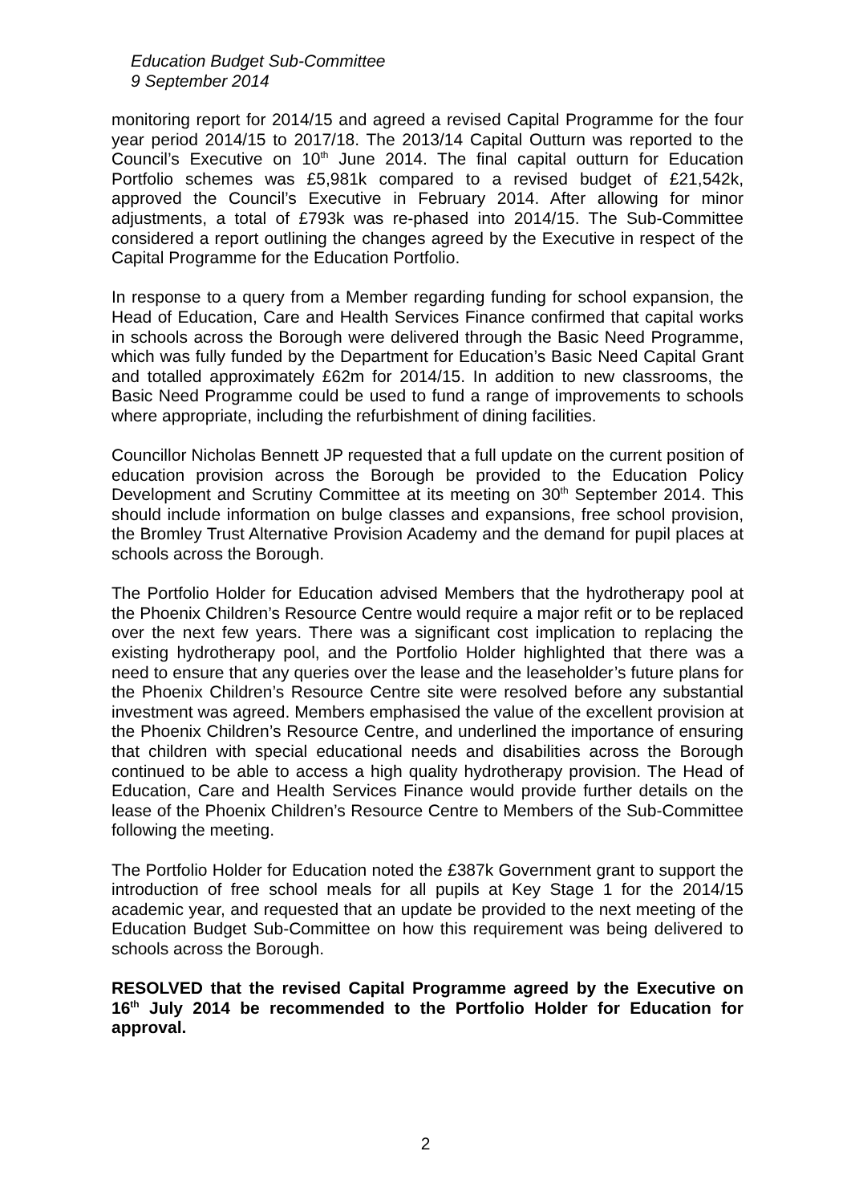Education Budget Sub-Committee
9 September 2014
monitoring report for 2014/15 and agreed a revised Capital Programme for the four year period 2014/15 to 2017/18. The 2013/14 Capital Outturn was reported to the Council’s Executive on 10<sup>th</sup> June 2014. The final capital outturn for Education Portfolio schemes was £5,981k compared to a revised budget of £21,542k, approved the Council’s Executive in February 2014. After allowing for minor adjustments, a total of £793k was re-phased into 2014/15. The Sub-Committee considered a report outlining the changes agreed by the Executive in respect of the Capital Programme for the Education Portfolio.
In response to a query from a Member regarding funding for school expansion, the Head of Education, Care and Health Services Finance confirmed that capital works in schools across the Borough were delivered through the Basic Need Programme, which was fully funded by the Department for Education’s Basic Need Capital Grant and totalled approximately £62m for 2014/15. In addition to new classrooms, the Basic Need Programme could be used to fund a range of improvements to schools where appropriate, including the refurbishment of dining facilities.
Councillor Nicholas Bennett JP requested that a full update on the current position of education provision across the Borough be provided to the Education Policy Development and Scrutiny Committee at its meeting on 30<sup>th</sup> September 2014. This should include information on bulge classes and expansions, free school provision, the Bromley Trust Alternative Provision Academy and the demand for pupil places at schools across the Borough.
The Portfolio Holder for Education advised Members that the hydrotherapy pool at the Phoenix Children’s Resource Centre would require a major refit or to be replaced over the next few years. There was a significant cost implication to replacing the existing hydrotherapy pool, and the Portfolio Holder highlighted that there was a need to ensure that any queries over the lease and the leaseholder’s future plans for the Phoenix Children’s Resource Centre site were resolved before any substantial investment was agreed. Members emphasised the value of the excellent provision at the Phoenix Children’s Resource Centre, and underlined the importance of ensuring that children with special educational needs and disabilities across the Borough continued to be able to access a high quality hydrotherapy provision. The Head of Education, Care and Health Services Finance would provide further details on the lease of the Phoenix Children’s Resource Centre to Members of the Sub-Committee following the meeting.
The Portfolio Holder for Education noted the £387k Government grant to support the introduction of free school meals for all pupils at Key Stage 1 for the 2014/15 academic year, and requested that an update be provided to the next meeting of the Education Budget Sub-Committee on how this requirement was being delivered to schools across the Borough.
RESOLVED that the revised Capital Programme agreed by the Executive on 16<sup>th</sup> July 2014 be recommended to the Portfolio Holder for Education for approval.
2